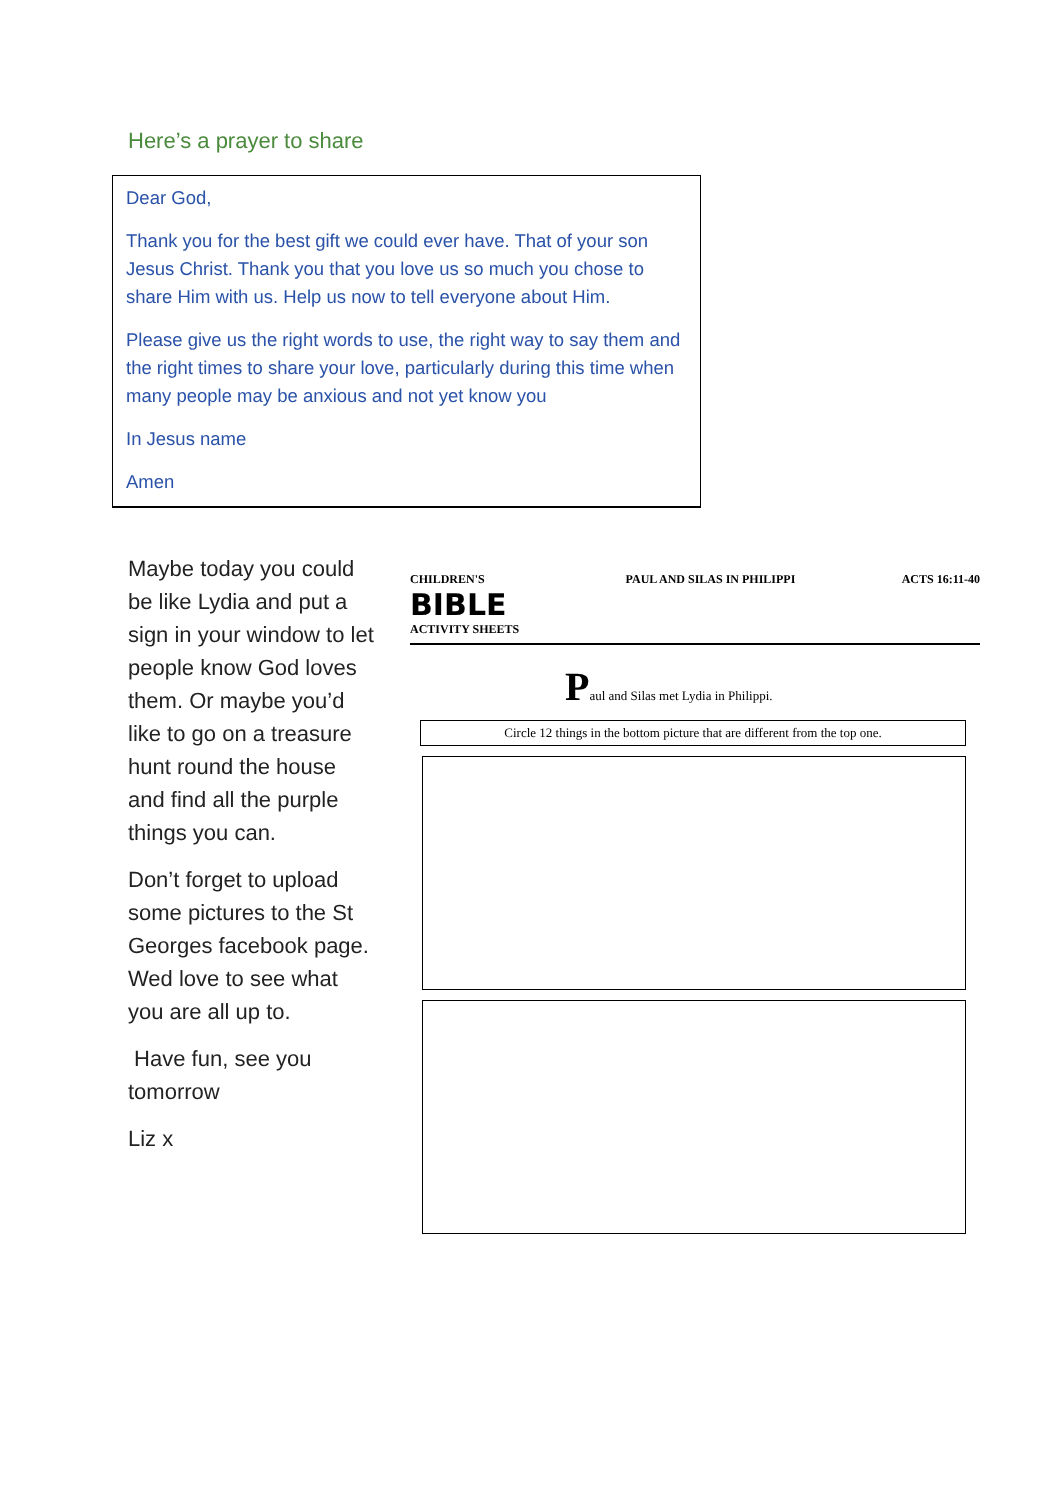Here’s a prayer to share
Dear God,
Thank you for the best gift we could ever have. That of your son Jesus Christ. Thank you that you love us so much you chose to share Him with us. Help us now to tell everyone about Him.
Please give us the right words to use, the right way to say them and the right times to share your love, particularly during this time when many people may be anxious and not yet know you
In Jesus name
Amen
Maybe today you could be like Lydia and put a sign in your window to let people know God loves them. Or maybe you’d like to go on a treasure hunt round the house and find all the purple things you can.
Don’t forget to upload some pictures to the St Georges facebook page. Wed love to see what you are all up to.
Have fun, see you tomorrow
Liz x
CHILDREN'S
BIBLE
ACTIVITY SHEETS
PAUL AND SILAS IN PHILIPPI ACTS 16:11-40
Paul and Silas met Lydia in Philippi.
Circle 12 things in the bottom picture that are different from the top one.